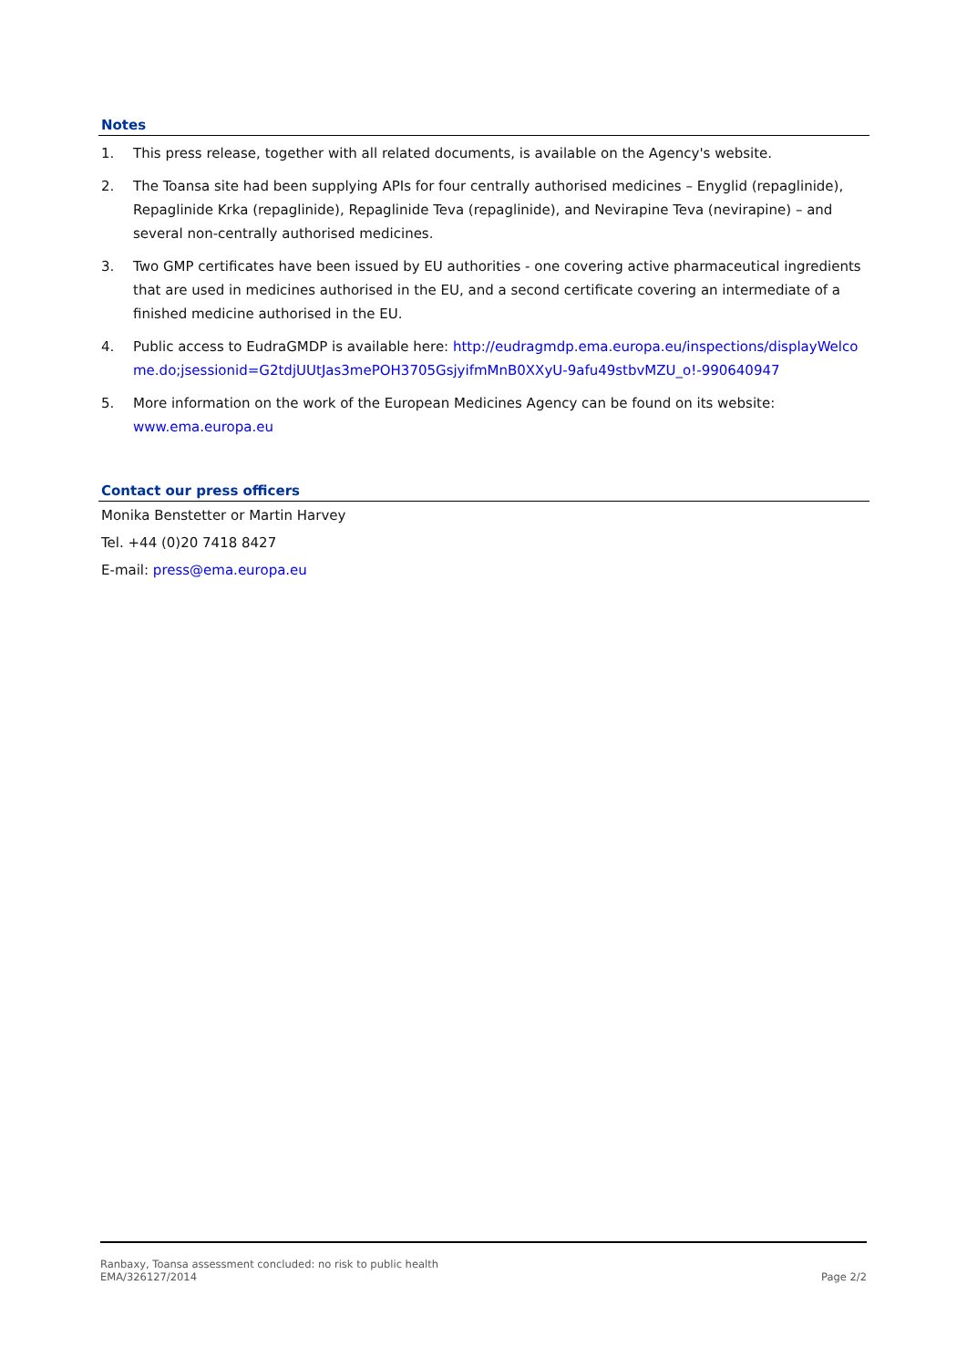Notes
1. This press release, together with all related documents, is available on the Agency's website.
2. The Toansa site had been supplying APIs for four centrally authorised medicines – Enyglid (repaglinide), Repaglinide Krka (repaglinide), Repaglinide Teva (repaglinide), and Nevirapine Teva (nevirapine) – and several non-centrally authorised medicines.
3. Two GMP certificates have been issued by EU authorities - one covering active pharmaceutical ingredients that are used in medicines authorised in the EU, and a second certificate covering an intermediate of a finished medicine authorised in the EU.
4. Public access to EudraGMDP is available here: http://eudragmdp.ema.europa.eu/inspections/displayWelcome.do;jsessionid=G2tdjUUtJas3mePOH3705GsjyifmMnB0XXyU-9afu49stbvMZU_o!-990640947
5. More information on the work of the European Medicines Agency can be found on its website: www.ema.europa.eu
Contact our press officers
Monika Benstetter or Martin Harvey
Tel. +44 (0)20 7418 8427
E-mail: press@ema.europa.eu
Ranbaxy, Toansa assessment concluded: no risk to public health
EMA/326127/2014
Page 2/2